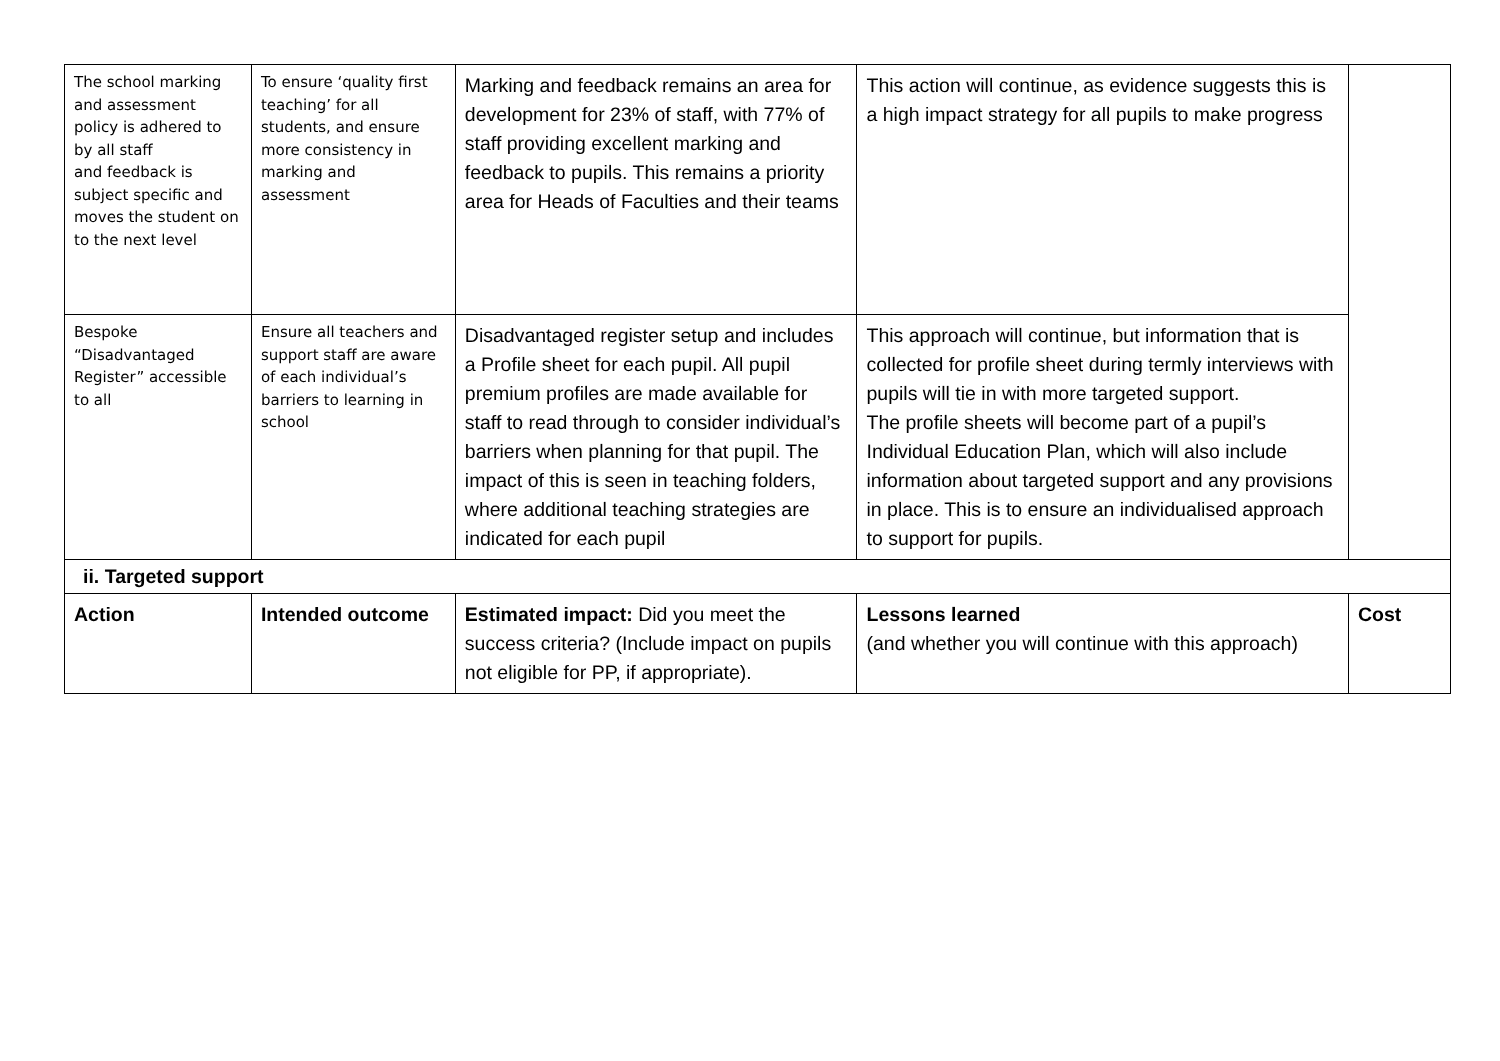| The school marking and assessment policy is adhered to by all staff and feedback is subject specific and moves the student on to the next level | To ensure ‘quality first teaching’ for all students, and ensure more consistency in marking and assessment | Marking and feedback remains an area for development for 23% of staff, with 77% of staff providing excellent marking and feedback to pupils. This remains a priority area for Heads of Faculties and their teams | This action will continue, as evidence suggests this is a high impact strategy for all pupils to make progress | |
| Bespoke “Disadvantaged Register” accessible to all | Ensure all teachers and support staff are aware of each individual’s barriers to learning in school | Disadvantaged register setup and includes a Profile sheet for each pupil. All pupil premium profiles are made available for staff to read through to consider individual’s barriers when planning for that pupil. The impact of this is seen in teaching folders, where additional teaching strategies are indicated for each pupil | This approach will continue, but information that is collected for profile sheet during termly interviews with pupils will tie in with more targeted support. The profile sheets will become part of a pupil’s Individual Education Plan, which will also include information about targeted support and any provisions in place. This is to ensure an individualised approach to support for pupils. | |
| ii. Targeted support | | | | |
| Action | Intended outcome | Estimated impact: Did you meet the success criteria? (Include impact on pupils not eligible for PP, if appropriate). | Lessons learned (and whether you will continue with this approach) | Cost |